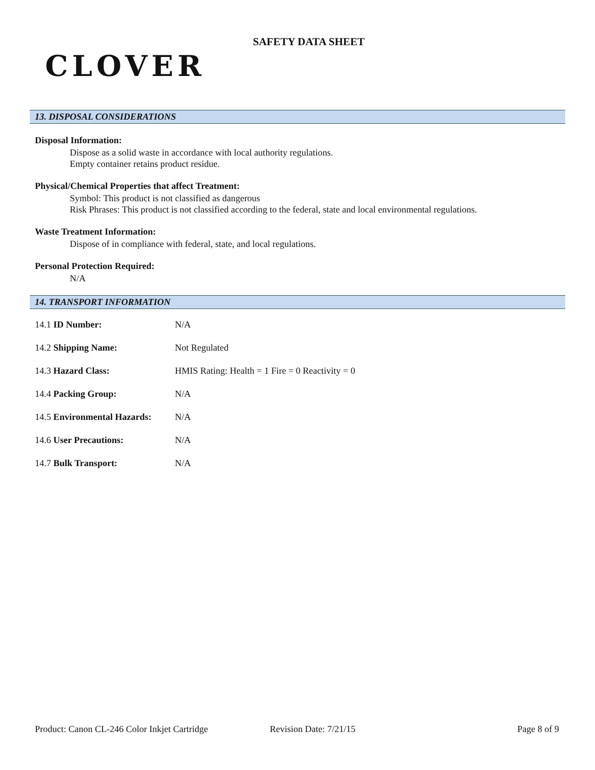CLOVER
SAFETY DATA SHEET
13. DISPOSAL CONSIDERATIONS
Disposal Information:
Dispose as a solid waste in accordance with local authority regulations.
Empty container retains product residue.
Physical/Chemical Properties that affect Treatment:
Symbol: This product is not classified as dangerous
Risk Phrases: This product is not classified according to the federal, state and local environmental regulations.
Waste Treatment Information:
Dispose of in compliance with federal, state, and local regulations.
Personal Protection Required:
N/A
14. TRANSPORT INFORMATION
| 14.1 ID Number: | N/A |
| 14.2 Shipping Name: | Not Regulated |
| 14.3 Hazard Class: | HMIS Rating: Health = 1 Fire = 0 Reactivity = 0 |
| 14.4 Packing Group: | N/A |
| 14.5 Environmental Hazards: | N/A |
| 14.6 User Precautions: | N/A |
| 14.7 Bulk Transport: | N/A |
Product: Canon CL-246 Color Inkjet Cartridge Revision Date: 7/21/15 Page 8 of 9